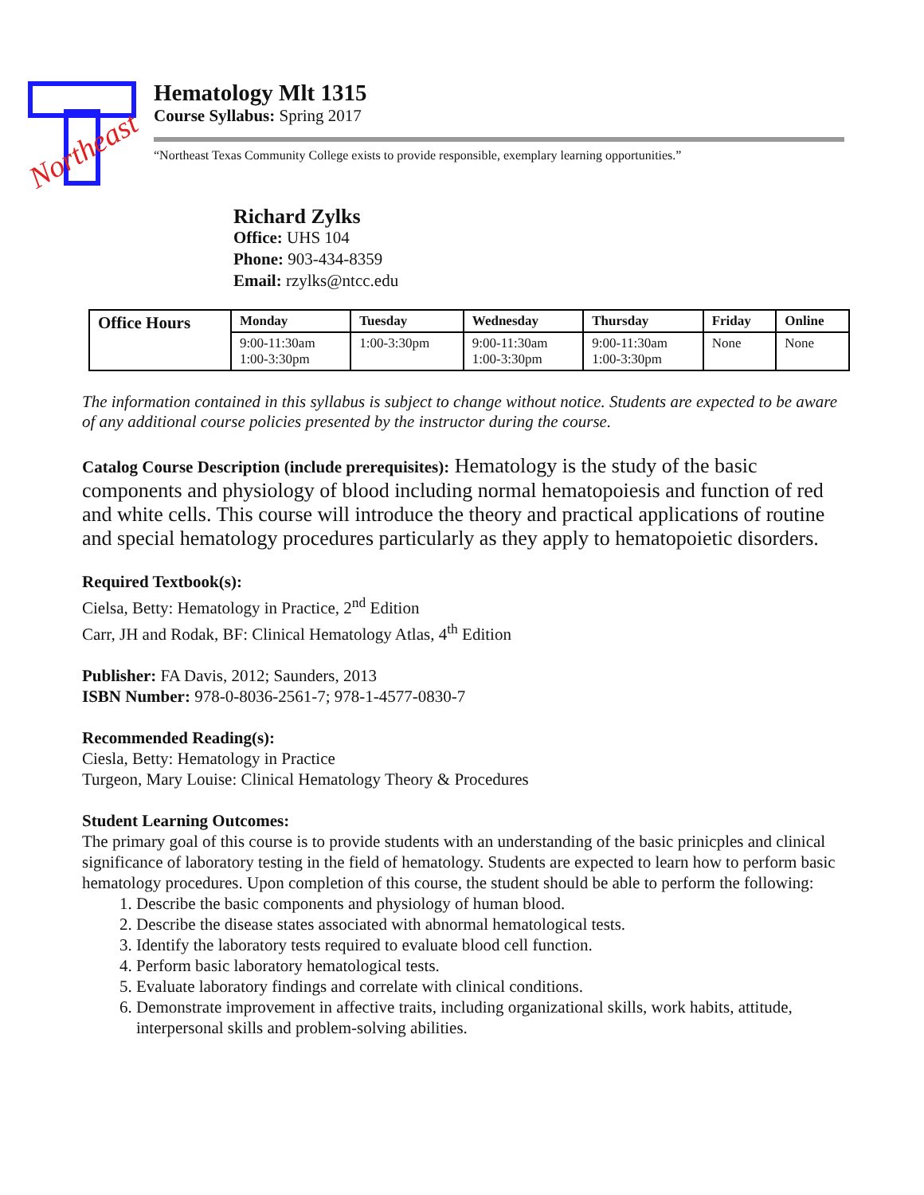Northeast
Hematology Mlt 1315
Course Syllabus: Spring 2017
“Northeast Texas Community College exists to provide responsible, exemplary learning opportunities.”
Richard Zylks
Office: UHS 104
Phone: 903-434-8359
Email: rzylks@ntcc.edu
| Office Hours | Monday | Tuesday | Wednesday | Thursday | Friday | Online |
| --- | --- | --- | --- | --- | --- | --- |
| | 9:00-11:30am 1:00-3:30pm | 1:00-3:30pm | 9:00-11:30am 1:00-3:30pm | 9:00-11:30am 1:00-3:30pm | None | None |
The information contained in this syllabus is subject to change without notice. Students are expected to be aware of any additional course policies presented by the instructor during the course.
Catalog Course Description (include prerequisites): Hematology is the study of the basic components and physiology of blood including normal hematopoiesis and function of red and white cells. This course will introduce the theory and practical applications of routine and special hematology procedures particularly as they apply to hematopoietic disorders.
Required Textbook(s):
Cielsa, Betty: Hematology in Practice, 2<sup>nd</sup> Edition
Carr, JH and Rodak, BF: Clinical Hematology Atlas, 4<sup>th</sup> Edition
Publisher: FA Davis, 2012; Saunders, 2013
ISBN Number: 978-0-8036-2561-7; 978-1-4577-0830-7
Recommended Reading(s):
Ciesla, Betty: Hematology in Practice
Turgeon, Mary Louise: Clinical Hematology Theory & Procedures
Student Learning Outcomes:
The primary goal of this course is to provide students with an understanding of the basic prinicples and clinical significance of laboratory testing in the field of hematology. Students are expected to learn how to perform basic hematology procedures. Upon completion of this course, the student should be able to perform the following:
1. Describe the basic components and physiology of human blood.
2. Describe the disease states associated with abnormal hematological tests.
3. Identify the laboratory tests required to evaluate blood cell function.
4. Perform basic laboratory hematological tests.
5. Evaluate laboratory findings and correlate with clinical conditions.
6. Demonstrate improvement in affective traits, including organizational skills, work habits, attitude, interpersonal skills and problem-solving abilities.